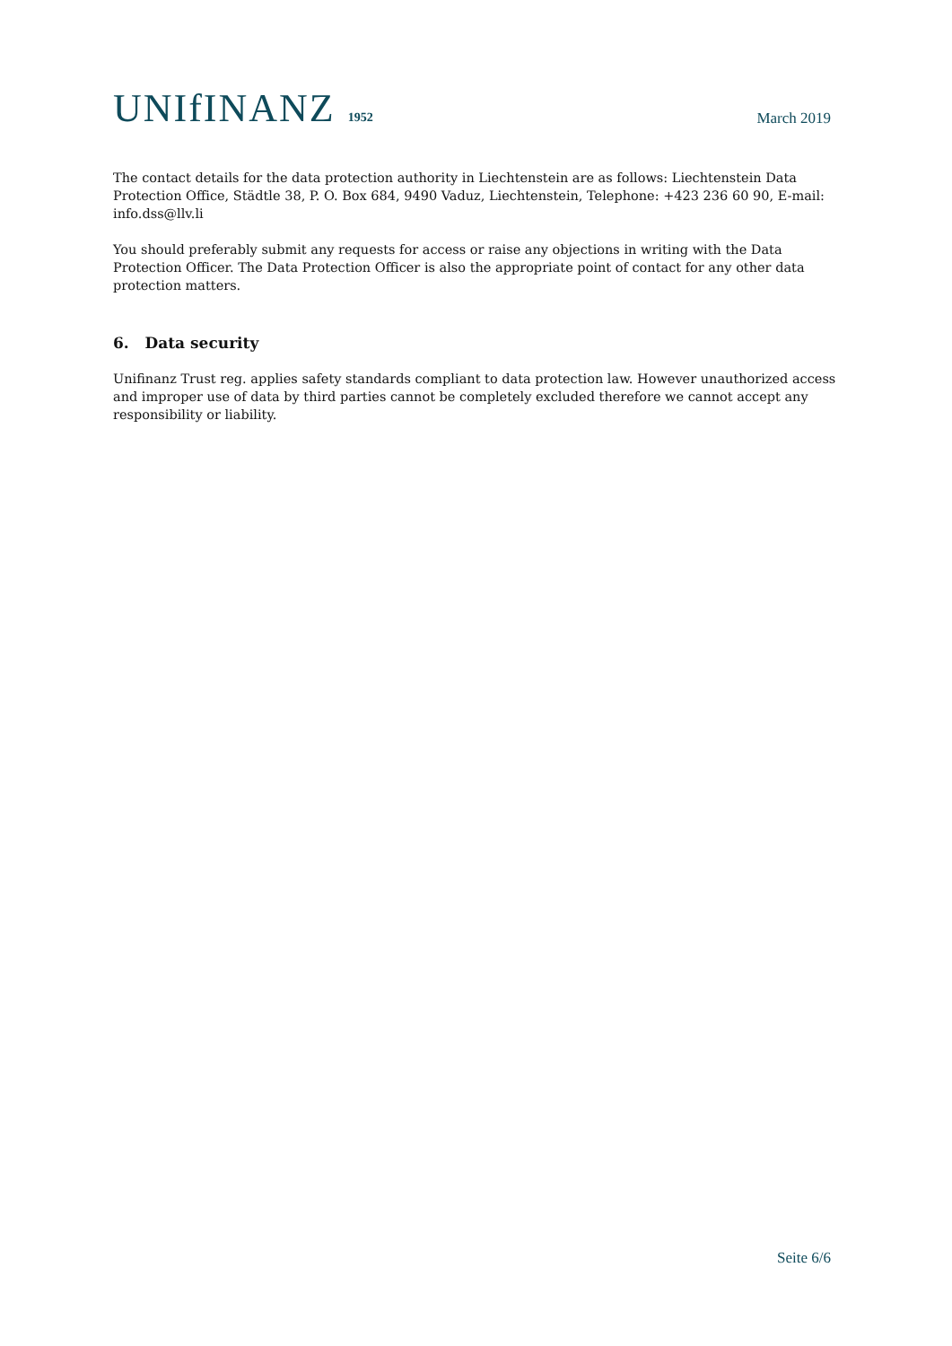UNIfINANZ 1952
March 2019
The contact details for the data protection authority in Liechtenstein are as follows: Liechtenstein Data Protection Office, Städtle 38, P. O. Box 684, 9490 Vaduz, Liechtenstein, Telephone: +423 236 60 90, E-mail: info.dss@llv.li
You should preferably submit any requests for access or raise any objections in writing with the Data Protection Officer. The Data Protection Officer is also the appropriate point of contact for any other data protection matters.
6. Data security
Unifinanz Trust reg. applies safety standards compliant to data protection law. However unauthorized access and improper use of data by third parties cannot be completely excluded therefore we cannot accept any responsibility or liability.
Seite 6/6